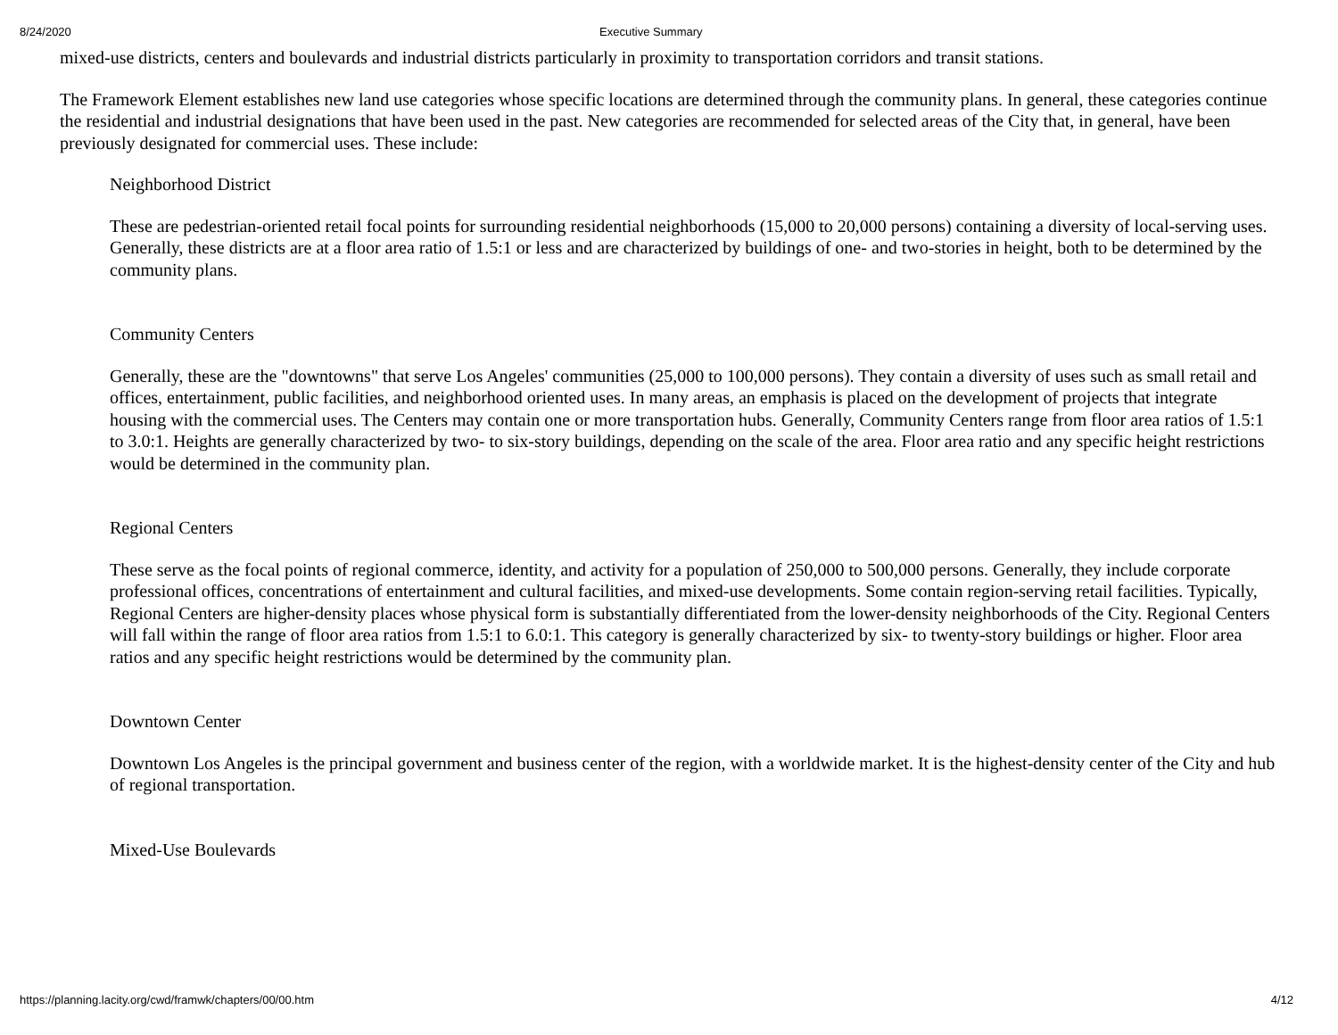8/24/2020 Executive Summary
mixed-use districts, centers and boulevards and industrial districts particularly in proximity to transportation corridors and transit stations.
The Framework Element establishes new land use categories whose specific locations are determined through the community plans. In general, these categories continue the residential and industrial designations that have been used in the past. New categories are recommended for selected areas of the City that, in general, have been previously designated for commercial uses. These include:
Neighborhood District
These are pedestrian-oriented retail focal points for surrounding residential neighborhoods (15,000 to 20,000 persons) containing a diversity of local-serving uses. Generally, these districts are at a floor area ratio of 1.5:1 or less and are characterized by buildings of one- and two-stories in height, both to be determined by the community plans.
Community Centers
Generally, these are the "downtowns" that serve Los Angeles' communities (25,000 to 100,000 persons). They contain a diversity of uses such as small retail and offices, entertainment, public facilities, and neighborhood oriented uses. In many areas, an emphasis is placed on the development of projects that integrate housing with the commercial uses. The Centers may contain one or more transportation hubs. Generally, Community Centers range from floor area ratios of 1.5:1 to 3.0:1. Heights are generally characterized by two- to six-story buildings, depending on the scale of the area. Floor area ratio and any specific height restrictions would be determined in the community plan.
Regional Centers
These serve as the focal points of regional commerce, identity, and activity for a population of 250,000 to 500,000 persons. Generally, they include corporate professional offices, concentrations of entertainment and cultural facilities, and mixed-use developments. Some contain region-serving retail facilities. Typically, Regional Centers are higher-density places whose physical form is substantially differentiated from the lower-density neighborhoods of the City. Regional Centers will fall within the range of floor area ratios from 1.5:1 to 6.0:1. This category is generally characterized by six- to twenty-story buildings or higher. Floor area ratios and any specific height restrictions would be determined by the community plan.
Downtown Center
Downtown Los Angeles is the principal government and business center of the region, with a worldwide market. It is the highest-density center of the City and hub of regional transportation.
Mixed-Use Boulevards
https://planning.lacity.org/cwd/framwk/chapters/00/00.htm 4/12